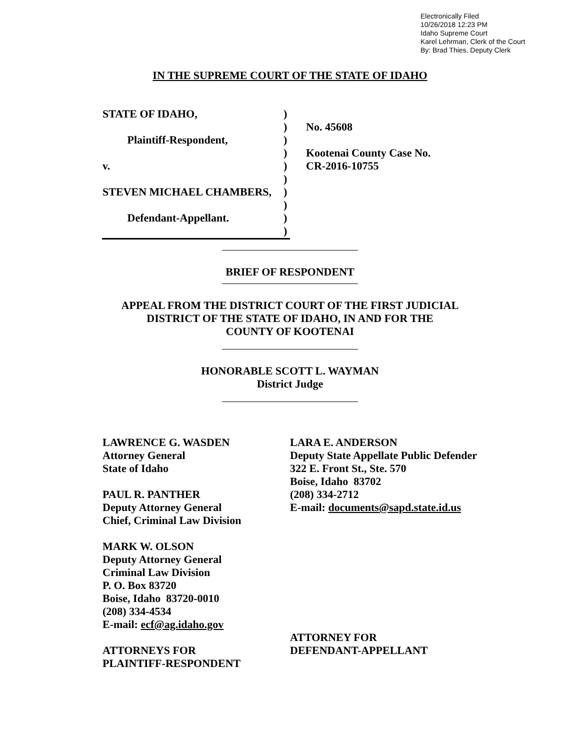Electronically Filed
10/26/2018 12:23 PM
Idaho Supreme Court
Karel Lehrman, Clerk of the Court
By: Brad Thies, Deputy Clerk
IN THE SUPREME COURT OF THE STATE OF IDAHO
STATE OF IDAHO,)
) No. 45608
Plaintiff-Respondent,)
) Kootenai County Case No.
v.) CR-2016-10755
)
STEVEN MICHAEL CHAMBERS,)
)
Defendant-Appellant.)
)
BRIEF OF RESPONDENT
APPEAL FROM THE DISTRICT COURT OF THE FIRST JUDICIAL
DISTRICT OF THE STATE OF IDAHO, IN AND FOR THE
COUNTY OF KOOTENAI
HONORABLE SCOTT L. WAYMAN
District Judge
LAWRENCE G. WASDEN
Attorney General
State of Idaho
PAUL R. PANTHER
Deputy Attorney General
Chief, Criminal Law Division
MARK W. OLSON
Deputy Attorney General
Criminal Law Division
P. O. Box 83720
Boise, Idaho 83720-0010
(208) 334-4534
E-mail: ecf@ag.idaho.gov
ATTORNEYS FOR
PLAINTIFF-RESPONDENT
LARA E. ANDERSON
Deputy State Appellate Public Defender
322 E. Front St., Ste. 570
Boise, Idaho 83702
(208) 334-2712
E-mail: documents@sapd.state.id.us
ATTORNEY FOR
DEFENDANT-APPELLANT